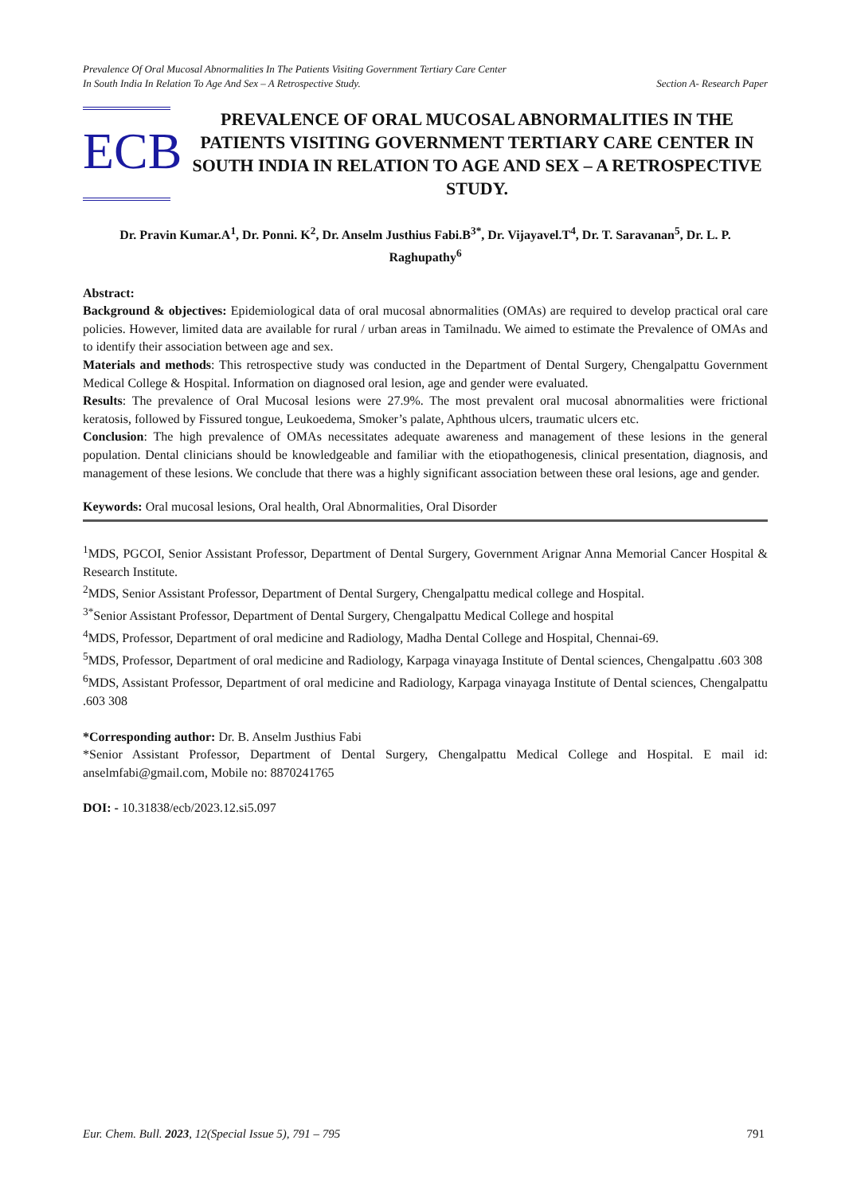Prevalence Of Oral Mucosal Abnormalities In The Patients Visiting Government Tertiary Care Center
In South India In Relation To Age And Sex – A Retrospective Study.
Section A- Research Paper
ECB
PREVALENCE OF ORAL MUCOSAL ABNORMALITIES IN THE PATIENTS VISITING GOVERNMENT TERTIARY CARE CENTER IN SOUTH INDIA IN RELATION TO AGE AND SEX – A RETROSPECTIVE STUDY.
Dr. Pravin Kumar.A<sup>1</sup>, Dr. Ponni. K<sup>2</sup>, Dr. Anselm Justhius Fabi.B<sup>3*</sup>, Dr. Vijayavel.T<sup>4</sup>, Dr. T. Saravanan<sup>5</sup>, Dr. L. P. Raghupathy<sup>6</sup>
Abstract:
Background & objectives: Epidemiological data of oral mucosal abnormalities (OMAs) are required to develop practical oral care policies. However, limited data are available for rural / urban areas in Tamilnadu. We aimed to estimate the Prevalence of OMAs and to identify their association between age and sex.
Materials and methods: This retrospective study was conducted in the Department of Dental Surgery, Chengalpattu Government Medical College & Hospital. Information on diagnosed oral lesion, age and gender were evaluated.
Results: The prevalence of Oral Mucosal lesions were 27.9%. The most prevalent oral mucosal abnormalities were frictional keratosis, followed by Fissured tongue, Leukoedema, Smoker’s palate, Aphthous ulcers, traumatic ulcers etc.
Conclusion: The high prevalence of OMAs necessitates adequate awareness and management of these lesions in the general population. Dental clinicians should be knowledgeable and familiar with the etiopathogenesis, clinical presentation, diagnosis, and management of these lesions. We conclude that there was a highly significant association between these oral lesions, age and gender.
Keywords: Oral mucosal lesions, Oral health, Oral Abnormalities, Oral Disorder
<sup>1</sup> MDS, PGCOI, Senior Assistant Professor, Department of Dental Surgery, Government Arignar Anna Memorial Cancer Hospital & Research Institute.
<sup>2</sup> MDS, Senior Assistant Professor, Department of Dental Surgery, Chengalpattu medical college and Hospital.
<sup>3*</sup>Senior Assistant Professor, Department of Dental Surgery, Chengalpattu Medical College and hospital
<sup>4</sup> MDS, Professor, Department of oral medicine and Radiology, Madha Dental College and Hospital, Chennai-69.
<sup>5</sup> MDS, Professor, Department of oral medicine and Radiology, Karpaga vinayaga Institute of Dental sciences, Chengalpattu .603 308
<sup>6</sup> MDS, Assistant Professor, Department of oral medicine and Radiology, Karpaga vinayaga Institute of Dental sciences, Chengalpattu .603 308
*Corresponding author: Dr. B. Anselm Justhius Fabi
*Senior Assistant Professor, Department of Dental Surgery, Chengalpattu Medical College and Hospital. E mail id: anselmfabi@gmail.com, Mobile no: 8870241765
DOI: - 10.31838/ecb/2023.12.si5.097
Eur. Chem. Bull. 2023, 12(Special Issue 5), 791 – 795
791